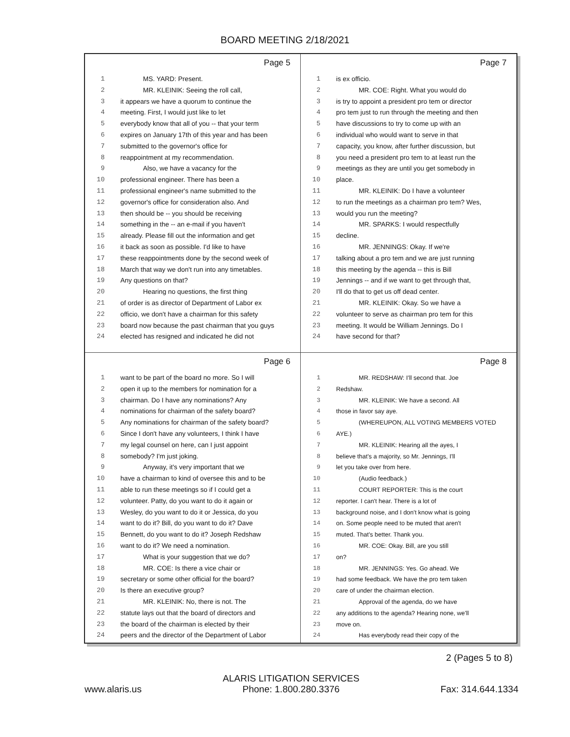BOARD MEETING 2/18/2021
Page 5
1 MS. YARD: Present.
2 MR. KLEINIK: Seeing the roll call,
3 it appears we have a quorum to continue the
4 meeting. First, I would just like to let
5 everybody know that all of you -- that your term
6 expires on January 17th of this year and has been
7 submitted to the governor's office for
8 reappointment at my recommendation.
9 Also, we have a vacancy for the
10 professional engineer. There has been a
11 professional engineer's name submitted to the
12 governor's office for consideration also. And
13 then should be -- you should be receiving
14 something in the -- an e-mail if you haven't
15 already. Please fill out the information and get
16 it back as soon as possible. I'd like to have
17 these reappointments done by the second week of
18 March that way we don't run into any timetables.
19 Any questions on that?
20 Hearing no questions, the first thing
21 of order is as director of Department of Labor ex
22 officio, we don't have a chairman for this safety
23 board now because the past chairman that you guys
24 elected has resigned and indicated he did not
Page 7
1 is ex officio.
2 MR. COE: Right. What you would do
3 is try to appoint a president pro tem or director
4 pro tem just to run through the meeting and then
5 have discussions to try to come up with an
6 individual who would want to serve in that
7 capacity, you know, after further discussion, but
8 you need a president pro tem to at least run the
9 meetings as they are until you get somebody in
10 place.
11 MR. KLEINIK: Do I have a volunteer
12 to run the meetings as a chairman pro tem? Wes,
13 would you run the meeting?
14 MR. SPARKS: I would respectfully
15 decline.
16 MR. JENNINGS: Okay. If we're
17 talking about a pro tem and we are just running
18 this meeting by the agenda -- this is Bill
19 Jennings -- and if we want to get through that,
20 I'll do that to get us off dead center.
21 MR. KLEINIK: Okay. So we have a
22 volunteer to serve as chairman pro tem for this
23 meeting. It would be William Jennings. Do I
24 have second for that?
Page 6
1 want to be part of the board no more. So I will
2 open it up to the members for nomination for a
3 chairman. Do I have any nominations? Any
4 nominations for chairman of the safety board?
5 Any nominations for chairman of the safety board?
6 Since I don't have any volunteers, I think I have
7 my legal counsel on here, can I just appoint
8 somebody? I'm just joking.
9 Anyway, it's very important that we
10 have a chairman to kind of oversee this and to be
11 able to run these meetings so if I could get a
12 volunteer. Patty, do you want to do it again or
13 Wesley, do you want to do it or Jessica, do you
14 want to do it? Bill, do you want to do it? Dave
15 Bennett, do you want to do it? Joseph Redshaw
16 want to do it? We need a nomination.
17 What is your suggestion that we do?
18 MR. COE: Is there a vice chair or
19 secretary or some other official for the board?
20 Is there an executive group?
21 MR. KLEINIK: No, there is not. The
22 statute lays out that the board of directors and
23 the board of the chairman is elected by their
24 peers and the director of the Department of Labor
Page 8
1 MR. REDSHAW: I'll second that. Joe
2 Redshaw.
3 MR. KLEINIK: We have a second. All
4 those in favor say aye.
5 (WHEREUPON, ALL VOTING MEMBERS VOTED
6 AYE.)
7 MR. KLEINIK: Hearing all the ayes, I
8 believe that's a majority, so Mr. Jennings, I'll
9 let you take over from here.
10 (Audio feedback.)
11 COURT REPORTER: This is the court
12 reporter. I can't hear. There is a lot of
13 background noise, and I don't know what is going
14 on. Some people need to be muted that aren't
15 muted. That's better. Thank you.
16 MR. COE: Okay. Bill, are you still
17 on?
18 MR. JENNINGS: Yes. Go ahead. We
19 had some feedback. We have the pro tem taken
20 care of under the chairman election.
21 Approval of the agenda, do we have
22 any additions to the agenda? Hearing none, we'll
23 move on.
24 Has everybody read their copy of the
2 (Pages 5 to 8)
www.alaris.us ALARIS LITIGATION SERVICES
Phone: 1.800.280.3376 Fax: 314.644.1334